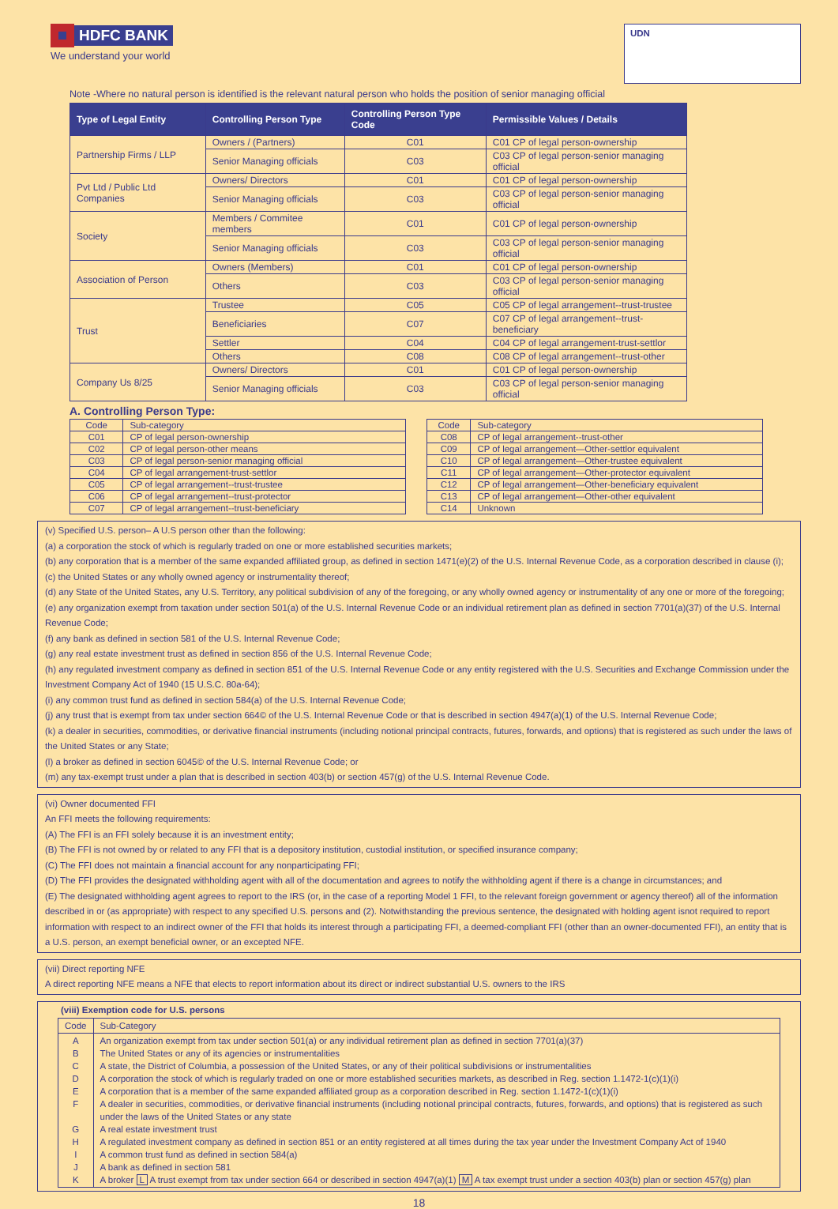HDFC BANK
We understand your world
UDN
Note -Where no natural person is identified is the relevant natural person who holds the position of senior managing official
| Type of Legal Entity | Controlling Person Type | Controlling Person Type Code | Permissible Values / Details |
| --- | --- | --- | --- |
| Partnership Firms / LLP | Owners / (Partners) | C01 | C01 CP of legal person-ownership |
| | Senior Managing officials | C03 | C03 CP of legal person-senior managing official |
| Pvt Ltd / Public Ltd Companies | Owners/ Directors | C01 | C01 CP of legal person-ownership |
| | Senior Managing officials | C03 | C03 CP of legal person-senior managing official |
| Society | Members / Commitee members | C01 | C01 CP of legal person-ownership |
| | Senior Managing officials | C03 | C03 CP of legal person-senior managing official |
| Association of Person | Owners (Members) | C01 | C01 CP of legal person-ownership |
| | Others | C03 | C03 CP of legal person-senior managing official |
| Trust | Trustee | C05 | C05 CP of legal arrangement--trust-trustee |
| | Beneficiaries | C07 | C07 CP of legal arrangement--trust-beneficiary |
| | Settler | C04 | C04 CP of legal arrangement-trust-settlor |
| | Others | C08 | C08 CP of legal arrangement--trust-other |
| Company Us 8/25 | Owners/ Directors | C01 | C01 CP of legal person-ownership |
| | Senior Managing officials | C03 | C03 CP of legal person-senior managing official |
A. Controlling Person Type:
| Code | Sub-category |
| C01 | CP of legal person-ownership |
| C02 | CP of legal person-other means |
| C03 | CP of legal person-senior managing official |
| C04 | CP of legal arrangement-trust-settlor |
| C05 | CP of legal arrangement--trust-trustee |
| C06 | CP of legal arrangement--trust-protector |
| C07 | CP of legal arrangement--trust-beneficiary |
| Code | Sub-category |
| C08 | CP of legal arrangement--trust-other |
| C09 | CP of legal arrangement—Other-settlor equivalent |
| C10 | CP of legal arrangement—Other-trustee equivalent |
| C11 | CP of legal arrangement—Other-protector equivalent |
| C12 | CP of legal arrangement—Other-beneficiary equivalent |
| C13 | CP of legal arrangement—Other-other equivalent |
| C14 | Unknown |
(v) Specified U.S. person– A U.S person other than the following:
(a) a corporation the stock of which is regularly traded on one or more established securities markets;
(b) any corporation that is a member of the same expanded affiliated group, as defined in section 1471(e)(2) of the U.S. Internal Revenue Code, as a corporation described in clause (i);
(c) the United States or any wholly owned agency or instrumentality thereof;
(d) any State of the United States, any U.S. Territory, any political subdivision of any of the foregoing, or any wholly owned agency or instrumentality of any one or more of the foregoing;
(e) any organization exempt from taxation under section 501(a) of the U.S. Internal Revenue Code or an individual retirement plan as defined in section 7701(a)(37) of the U.S. Internal Revenue Code;
(f) any bank as defined in section 581 of the U.S. Internal Revenue Code;
(g) any real estate investment trust as defined in section 856 of the U.S. Internal Revenue Code;
(h) any regulated investment company as defined in section 851 of the U.S. Internal Revenue Code or any entity registered with the U.S. Securities and Exchange Commission under the Investment Company Act of 1940 (15 U.S.C. 80a-64);
(i) any common trust fund as defined in section 584(a) of the U.S. Internal Revenue Code;
(j) any trust that is exempt from tax under section 664© of the U.S. Internal Revenue Code or that is described in section 4947(a)(1) of the U.S. Internal Revenue Code;
(k) a dealer in securities, commodities, or derivative financial instruments (including notional principal contracts, futures, forwards, and options) that is registered as such under the laws of the United States or any State;
(l) a broker as defined in section 6045© of the U.S. Internal Revenue Code; or
(m) any tax-exempt trust under a plan that is described in section 403(b) or section 457(g) of the U.S. Internal Revenue Code.
(vi) Owner documented FFI
An FFI meets the following requirements:
(A) The FFI is an FFI solely because it is an investment entity;
(B) The FFI is not owned by or related to any FFI that is a depository institution, custodial institution, or specified insurance company;
(C) The FFI does not maintain a financial account for any nonparticipating FFI;
(D) The FFI provides the designated withholding agent with all of the documentation and agrees to notify the withholding agent if there is a change in circumstances; and
(E) The designated withholding agent agrees to report to the IRS (or, in the case of a reporting Model 1 FFI, to the relevant foreign government or agency thereof) all of the information described in or (as appropriate) with respect to any specified U.S. persons and (2). Notwithstanding the previous sentence, the designated with holding agent isnot required to report information with respect to an indirect owner of the FFI that holds its interest through a participating FFI, a deemed-compliant FFI (other than an owner-documented FFI), an entity that is a U.S. person, an exempt beneficial owner, or an excepted NFE.
(vii) Direct reporting NFE
A direct reporting NFE means a NFE that elects to report information about its direct or indirect substantial U.S. owners to the IRS
(viii) Exemption code for U.S. persons
| Code | Sub-Category |
| A B C D E F G H I J K | An organization exempt from tax under section 501(a) or any individual retirement plan as defined in section 7701(a)(37) The United States or any of its agencies or instrumentalities A state, the District of Columbia, a possession of the United States, or any of their political subdivisions or instrumentalities A corporation the stock of which is regularly traded on one or more established securities markets, as described in Reg. section 1.1472-1(c)(1)(i) A corporation that is a member of the same expanded affiliated group as a corporation described in Reg. section 1.1472-1(c)(1)(i) A dealer in securities, commodities, or derivative financial instruments (including notional principal contracts, futures, forwards, and options) that is registered as such under the laws of the United States or any state A real estate investment trust A regulated investment company as defined in section 851 or an entity registered at all times during the tax year under the Investment Company Act of 1940 A common trust fund as defined in section 584(a) A bank as defined in section 581 A broker L A trust exempt from tax under section 664 or described in section 4947(a)(1) M A tax exempt trust under a section 403(b) plan or section 457(g) plan |
18